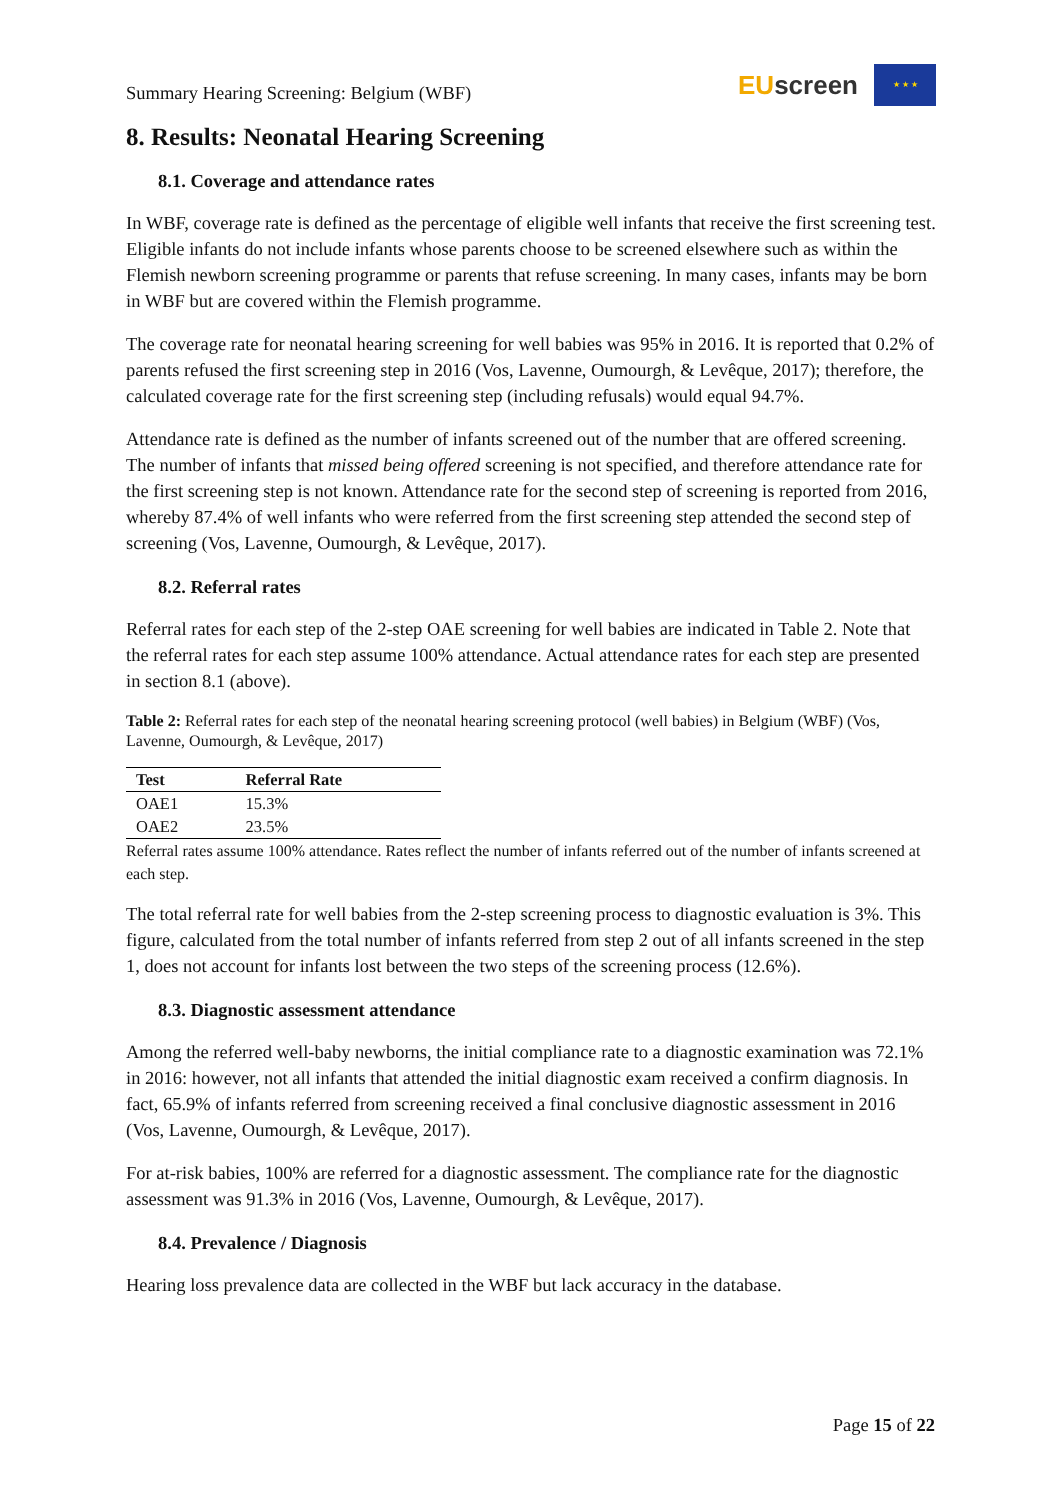Summary Hearing Screening: Belgium (WBF)
EU screen
★ ★ ★
8. Results: Neonatal Hearing Screening
8.1. Coverage and attendance rates
In WBF, coverage rate is defined as the percentage of eligible well infants that receive the first screening test. Eligible infants do not include infants whose parents choose to be screened elsewhere such as within the Flemish newborn screening programme or parents that refuse screening. In many cases, infants may be born in WBF but are covered within the Flemish programme.
The coverage rate for neonatal hearing screening for well babies was 95% in 2016. It is reported that 0.2% of parents refused the first screening step in 2016 (Vos, Lavenne, Oumourgh, & Levêque, 2017); therefore, the calculated coverage rate for the first screening step (including refusals) would equal 94.7%.
Attendance rate is defined as the number of infants screened out of the number that are offered screening. The number of infants that missed being offered screening is not specified, and therefore attendance rate for the first screening step is not known. Attendance rate for the second step of screening is reported from 2016, whereby 87.4% of well infants who were referred from the first screening step attended the second step of screening (Vos, Lavenne, Oumourgh, & Levêque, 2017).
8.2. Referral rates
Referral rates for each step of the 2-step OAE screening for well babies are indicated in Table 2. Note that the referral rates for each step assume 100% attendance. Actual attendance rates for each step are presented in section 8.1 (above).
Table 2: Referral rates for each step of the neonatal hearing screening protocol (well babies) in Belgium (WBF) (Vos, Lavenne, Oumourgh, & Levêque, 2017)
| Test | Referral Rate |
| --- | --- |
| OAE1 | 15.3% |
| OAE2 | 23.5% |
Referral rates assume 100% attendance. Rates reflect the number of infants referred out of the number of infants screened at each step.
The total referral rate for well babies from the 2-step screening process to diagnostic evaluation is 3%. This figure, calculated from the total number of infants referred from step 2 out of all infants screened in the step 1, does not account for infants lost between the two steps of the screening process (12.6%).
8.3. Diagnostic assessment attendance
Among the referred well-baby newborns, the initial compliance rate to a diagnostic examination was 72.1% in 2016: however, not all infants that attended the initial diagnostic exam received a confirm diagnosis. In fact, 65.9% of infants referred from screening received a final conclusive diagnostic assessment in 2016 (Vos, Lavenne, Oumourgh, & Levêque, 2017).
For at-risk babies, 100% are referred for a diagnostic assessment. The compliance rate for the diagnostic assessment was 91.3% in 2016 (Vos, Lavenne, Oumourgh, & Levêque, 2017).
8.4. Prevalence / Diagnosis
Hearing loss prevalence data are collected in the WBF but lack accuracy in the database.
Page 15 of 22